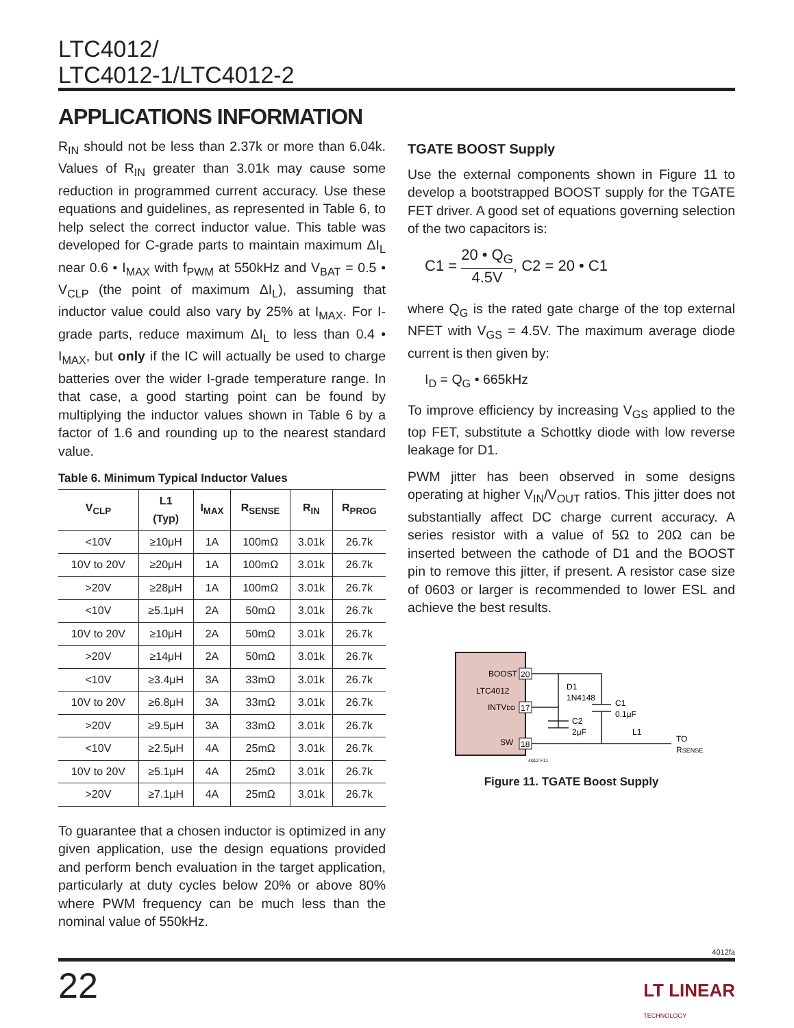LTC4012/
LTC4012-1/LTC4012-2
APPLICATIONS INFORMATION
R<sub>IN</sub> should not be less than 2.37k or more than 6.04k. Values of R<sub>IN</sub> greater than 3.01k may cause some reduction in programmed current accuracy. Use these equations and guidelines, as represented in Table 6, to help select the correct inductor value. This table was developed for C-grade parts to maintain maximum ΔI<sub>L</sub> near 0.6 • I<sub>MAX</sub> with f<sub>PWM</sub> at 550kHz and V<sub>BAT</sub> = 0.5 • V<sub>CLP</sub> (the point of maximum ΔI<sub>L</sub>), assuming that inductor value could also vary by 25% at I<sub>MAX</sub>. For I-grade parts, reduce maximum ΔI<sub>L</sub> to less than 0.4 • I<sub>MAX</sub>, but only if the IC will actually be used to charge batteries over the wider I-grade temperature range. In that case, a good starting point can be found by multiplying the inductor values shown in Table 6 by a factor of 1.6 and rounding up to the nearest standard value.
Table 6. Minimum Typical Inductor Values
| V<sub>CLP</sub> | L1 (Typ) | I<sub>MAX</sub> | R<sub>SENSE</sub> | R<sub>IN</sub> | R<sub>PROG</sub> |
| --- | --- | --- | --- | --- | --- |
| <10V | ≥10μH | 1A | 100mΩ | 3.01k | 26.7k |
| 10V to 20V | ≥20μH | 1A | 100mΩ | 3.01k | 26.7k |
| >20V | ≥28μH | 1A | 100mΩ | 3.01k | 26.7k |
| <10V | ≥5.1μH | 2A | 50mΩ | 3.01k | 26.7k |
| 10V to 20V | ≥10μH | 2A | 50mΩ | 3.01k | 26.7k |
| >20V | ≥14μH | 2A | 50mΩ | 3.01k | 26.7k |
| <10V | ≥3.4μH | 3A | 33mΩ | 3.01k | 26.7k |
| 10V to 20V | ≥6.8μH | 3A | 33mΩ | 3.01k | 26.7k |
| >20V | ≥9.5μH | 3A | 33mΩ | 3.01k | 26.7k |
| <10V | ≥2.5μH | 4A | 25mΩ | 3.01k | 26.7k |
| 10V to 20V | ≥5.1μH | 4A | 25mΩ | 3.01k | 26.7k |
| >20V | ≥7.1μH | 4A | 25mΩ | 3.01k | 26.7k |
To guarantee that a chosen inductor is optimized in any given application, use the design equations provided and perform bench evaluation in the target application, particularly at duty cycles below 20% or above 80% where PWM frequency can be much less than the nominal value of 550kHz.
TGATE BOOST Supply
Use the external components shown in Figure 11 to develop a bootstrapped BOOST supply for the TGATE FET driver. A good set of equations governing selection of the two capacitors is:
C1 = 20 • Q<sub>G</sub> 4.5V, C2 = 20 • C1
where Q<sub>G</sub> is the rated gate charge of the top external NFET with V<sub>GS</sub> = 4.5V. The maximum average diode current is then given by:
I<sub>D</sub> = Q<sub>G</sub> • 665kHz
To improve efficiency by increasing V<sub>GS</sub> applied to the top FET, substitute a Schottky diode with low reverse leakage for D1.
PWM jitter has been observed in some designs operating at higher V<sub>IN</sub>/V<sub>OUT</sub> ratios. This jitter does not substantially affect DC charge current accuracy. A series resistor with a value of 5Ω to 20Ω can be inserted between the cathode of D1 and the BOOST pin to remove this jitter, if present. A resistor case size of 0603 or larger is recommended to lower ESL and achieve the best results.
BOOST
LTC4012
INTVDD
SW
20
17
18
D1
1N4148
C1
0.1μF
C2
2μF
L1
TO
RSENSE
4012 F11
Figure 11. TGATE Boost Supply
4012fa
22
LT LINEAR
TECHNOLOGY